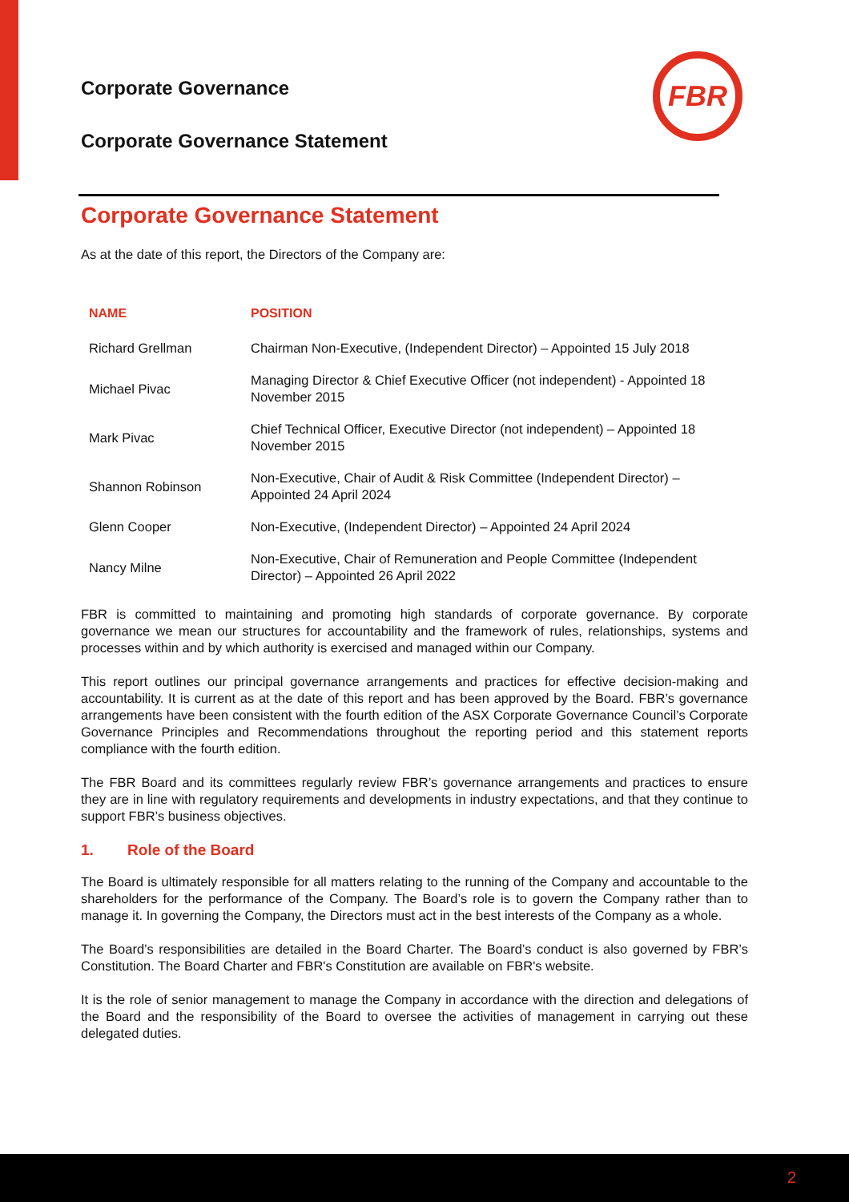FBR
Corporate Governance
Corporate Governance Statement
Corporate Governance Statement
As at the date of this report, the Directors of the Company are:
| NAME | POSITION |
| --- | --- |
| Richard Grellman | Chairman Non-Executive, (Independent Director) – Appointed 15 July 2018 |
| Michael Pivac | Managing Director & Chief Executive Officer (not independent) - Appointed 18 November 2015 |
| Mark Pivac | Chief Technical Officer, Executive Director (not independent) – Appointed 18 November 2015 |
| Shannon Robinson | Non-Executive, Chair of Audit & Risk Committee (Independent Director) – Appointed 24 April 2024 |
| Glenn Cooper | Non-Executive, (Independent Director) – Appointed 24 April 2024 |
| Nancy Milne | Non-Executive, Chair of Remuneration and People Committee (Independent Director) – Appointed 26 April 2022 |
FBR is committed to maintaining and promoting high standards of corporate governance. By corporate governance we mean our structures for accountability and the framework of rules, relationships, systems and processes within and by which authority is exercised and managed within our Company.
This report outlines our principal governance arrangements and practices for effective decision-making and accountability. It is current as at the date of this report and has been approved by the Board. FBR’s governance arrangements have been consistent with the fourth edition of the ASX Corporate Governance Council’s Corporate Governance Principles and Recommendations throughout the reporting period and this statement reports compliance with the fourth edition.
The FBR Board and its committees regularly review FBR’s governance arrangements and practices to ensure they are in line with regulatory requirements and developments in industry expectations, and that they continue to support FBR’s business objectives.
1. Role of the Board
The Board is ultimately responsible for all matters relating to the running of the Company and accountable to the shareholders for the performance of the Company. The Board’s role is to govern the Company rather than to manage it. In governing the Company, the Directors must act in the best interests of the Company as a whole.
The Board’s responsibilities are detailed in the Board Charter. The Board’s conduct is also governed by FBR’s Constitution. The Board Charter and FBR's Constitution are available on FBR's website.
It is the role of senior management to manage the Company in accordance with the direction and delegations of the Board and the responsibility of the Board to oversee the activities of management in carrying out these delegated duties.
2